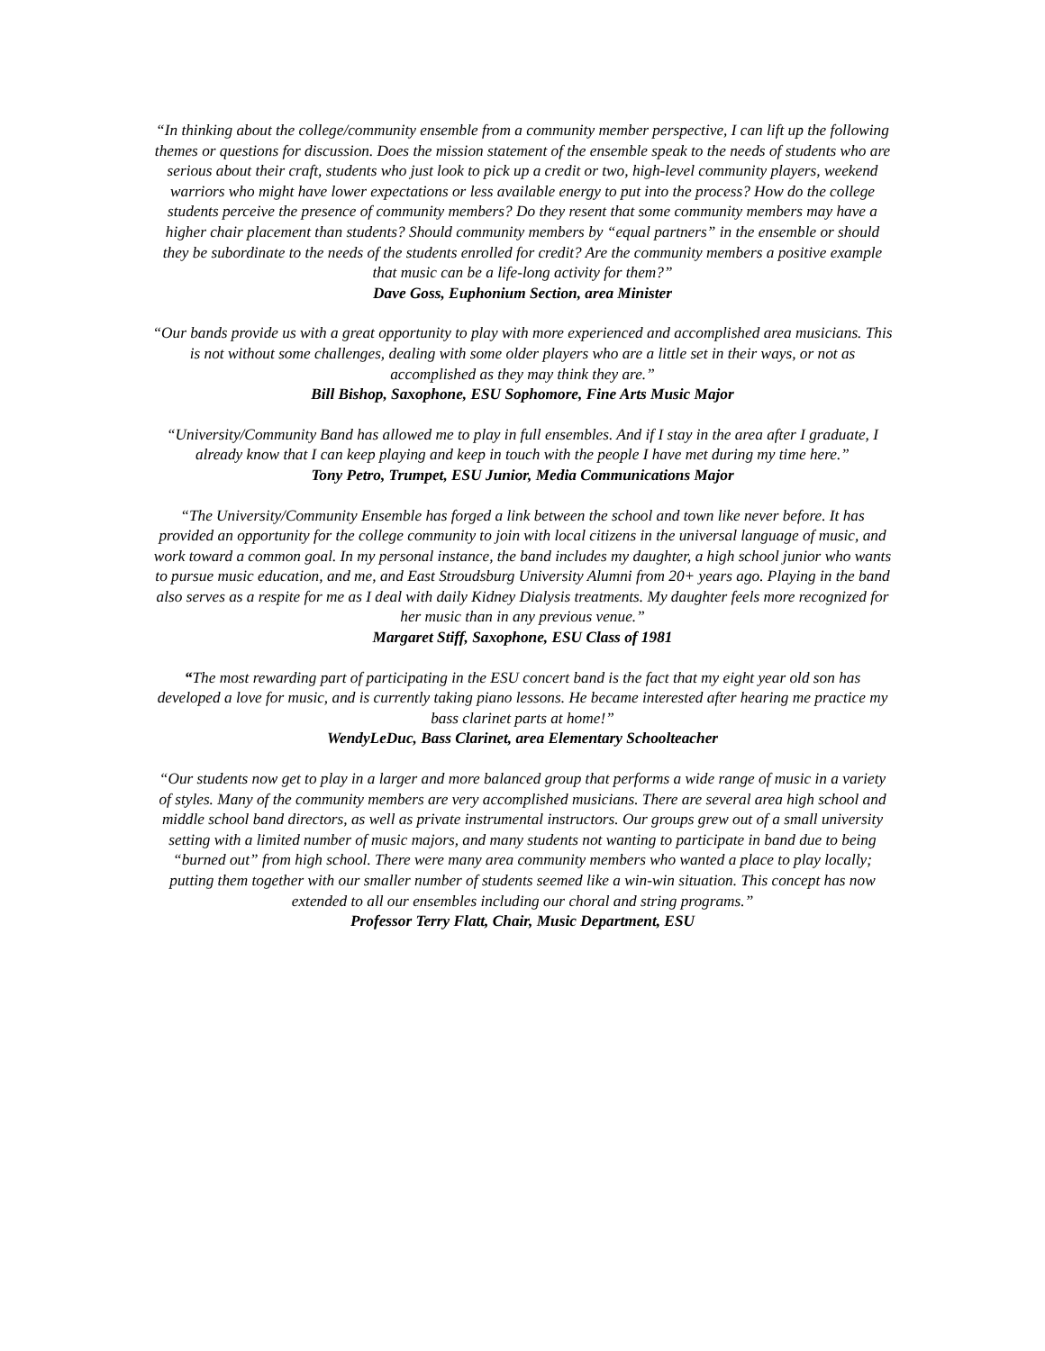“In thinking about the college/community ensemble from a community member perspective, I can lift up the following themes or questions for discussion. Does the mission statement of the ensemble speak to the needs of students who are serious about their craft, students who just look to pick up a credit or two, high-level community players, weekend warriors who might have lower expectations or less available energy to put into the process? How do the college students perceive the presence of community members? Do they resent that some community members may have a higher chair placement than students? Should community members by “equal partners” in the ensemble or should they be subordinate to the needs of the students enrolled for credit? Are the community members a positive example that music can be a life-long activity for them?”
Dave Goss, Euphonium Section, area Minister
“Our bands provide us with a great opportunity to play with more experienced and accomplished area musicians. This is not without some challenges, dealing with some older players who are a little set in their ways, or not as accomplished as they may think they are.”
Bill Bishop, Saxophone, ESU Sophomore, Fine Arts Music Major
“University/Community Band has allowed me to play in full ensembles. And if I stay in the area after I graduate, I already know that I can keep playing and keep in touch with the people I have met during my time here.”
Tony Petro, Trumpet, ESU Junior, Media Communications Major
“The University/Community Ensemble has forged a link between the school and town like never before. It has provided an opportunity for the college community to join with local citizens in the universal language of music, and work toward a common goal. In my personal instance, the band includes my daughter, a high school junior who wants to pursue music education, and me, and East Stroudsburg University Alumni from 20+ years ago. Playing in the band also serves as a respite for me as I deal with daily Kidney Dialysis treatments. My daughter feels more recognized for her music than in any previous venue.”
Margaret Stiff, Saxophone, ESU Class of 1981
“The most rewarding part of participating in the ESU concert band is the fact that my eight year old son has developed a love for music, and is currently taking piano lessons. He became interested after hearing me practice my bass clarinet parts at home!”
WendyLeDuc, Bass Clarinet, area Elementary Schoolteacher
“Our students now get to play in a larger and more balanced group that performs a wide range of music in a variety of styles. Many of the community members are very accomplished musicians. There are several area high school and middle school band directors, as well as private instrumental instructors. Our groups grew out of a small university setting with a limited number of music majors, and many students not wanting to participate in band due to being “burned out” from high school. There were many area community members who wanted a place to play locally; putting them together with our smaller number of students seemed like a win-win situation. This concept has now extended to all our ensembles including our choral and string programs.”
Professor Terry Flatt, Chair, Music Department, ESU